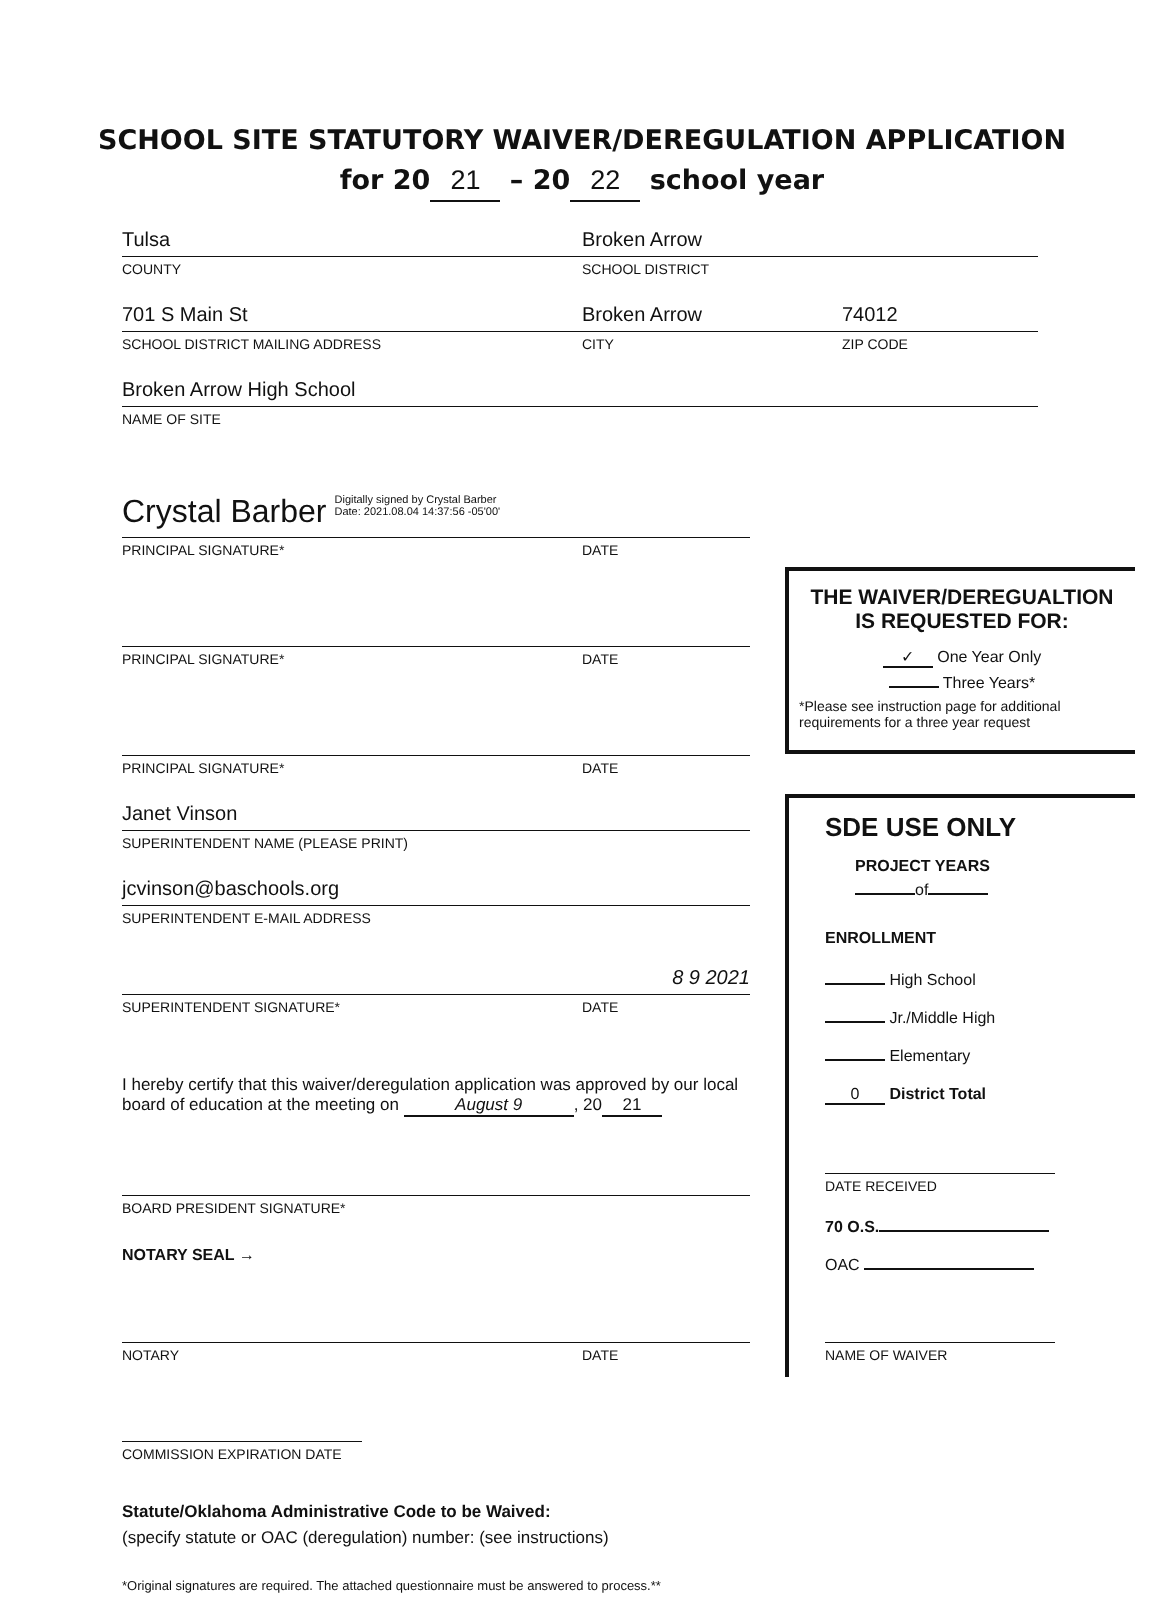SCHOOL SITE STATUTORY WAIVER/DEREGULATION APPLICATION
for 20 21 – 20 22 school year
Tulsa Broken Arrow
COUNTY SCHOOL DISTRICT
701 S Main St Broken Arrow 74012
SCHOOL DISTRICT MAILING ADDRESS CITY ZIP CODE
Broken Arrow High School
NAME OF SITE
Crystal Barber Digitally signed by Crystal Barber
Date: 2021.08.04 14:37:56 -05'00'
PRINCIPAL SIGNATURE* DATE
PRINCIPAL SIGNATURE* DATE
PRINCIPAL SIGNATURE* DATE
Janet Vinson
SUPERINTENDENT NAME (PLEASE PRINT)
jcvinson@baschools.org
SUPERINTENDENT E-MAIL ADDRESS
8 9 2021
SUPERINTENDENT SIGNATURE* DATE
I hereby certify that this waiver/deregulation application was approved by our local board of education at the meeting on August 9, 20 21
BOARD PRESIDENT SIGNATURE*
NOTARY SEAL →
NOTARY DATE
COMMISSION EXPIRATION DATE
Statute/Oklahoma Administrative Code to be Waived:
(specify statute or OAC (deregulation) number: (see instructions)
*Original signatures are required. The attached questionnaire must be answered to process.**
THE WAIVER/DEREGUALTION
IS REQUESTED FOR:
✓ One Year Only
Three Years*
*Please see instruction page for additional requirements for a three year request
SDE USE ONLY
PROJECT YEARS
of
ENROLLMENT
High School
Jr./Middle High
Elementary
0 District Total
DATE RECEIVED
70 O.S.
OAC
NAME OF WAIVER